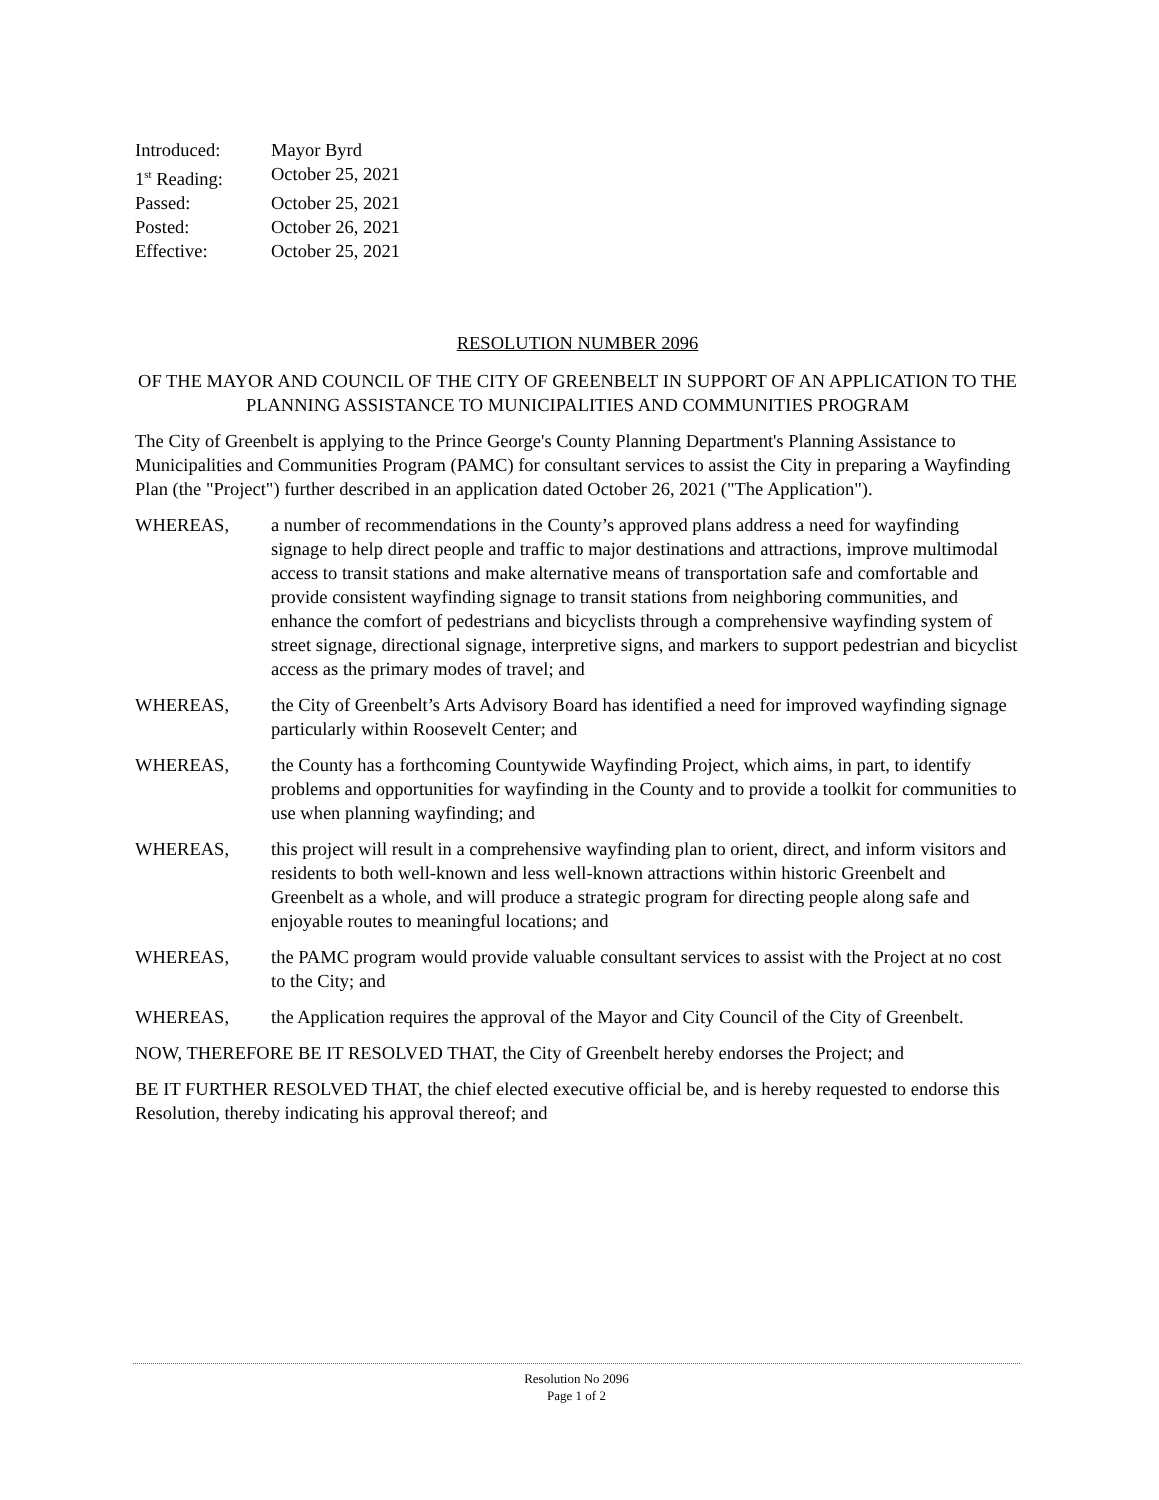| Introduced: | Mayor Byrd |
| 1<sup>st</sup> Reading: | October 25, 2021 |
| Passed: | October 25, 2021 |
| Posted: | October 26, 2021 |
| Effective: | October 25, 2021 |
RESOLUTION NUMBER 2096
OF THE MAYOR AND COUNCIL OF THE CITY OF GREENBELT IN SUPPORT OF AN APPLICATION TO THE PLANNING ASSISTANCE TO MUNICIPALITIES AND COMMUNITIES PROGRAM
The City of Greenbelt is applying to the Prince George's County Planning Department's Planning Assistance to Municipalities and Communities Program (PAMC) for consultant services to assist the City in preparing a Wayfinding Plan (the "Project") further described in an application dated October 26, 2021 ("The Application").
WHEREAS, a number of recommendations in the County’s approved plans address a need for wayfinding signage to help direct people and traffic to major destinations and attractions, improve multimodal access to transit stations and make alternative means of transportation safe and comfortable and provide consistent wayfinding signage to transit stations from neighboring communities, and enhance the comfort of pedestrians and bicyclists through a comprehensive wayfinding system of street signage, directional signage, interpretive signs, and markers to support pedestrian and bicyclist access as the primary modes of travel; and
WHEREAS, the City of Greenbelt’s Arts Advisory Board has identified a need for improved wayfinding signage particularly within Roosevelt Center; and
WHEREAS, the County has a forthcoming Countywide Wayfinding Project, which aims, in part, to identify problems and opportunities for wayfinding in the County and to provide a toolkit for communities to use when planning wayfinding; and
WHEREAS, this project will result in a comprehensive wayfinding plan to orient, direct, and inform visitors and residents to both well-known and less well-known attractions within historic Greenbelt and Greenbelt as a whole, and will produce a strategic program for directing people along safe and enjoyable routes to meaningful locations; and
WHEREAS, the PAMC program would provide valuable consultant services to assist with the Project at no cost to the City; and
WHEREAS, the Application requires the approval of the Mayor and City Council of the City of Greenbelt.
NOW, THEREFORE BE IT RESOLVED THAT, the City of Greenbelt hereby endorses the Project; and
BE IT FURTHER RESOLVED THAT, the chief elected executive official be, and is hereby requested to endorse this Resolution, thereby indicating his approval thereof; and
Resolution No 2096
Page 1 of 2